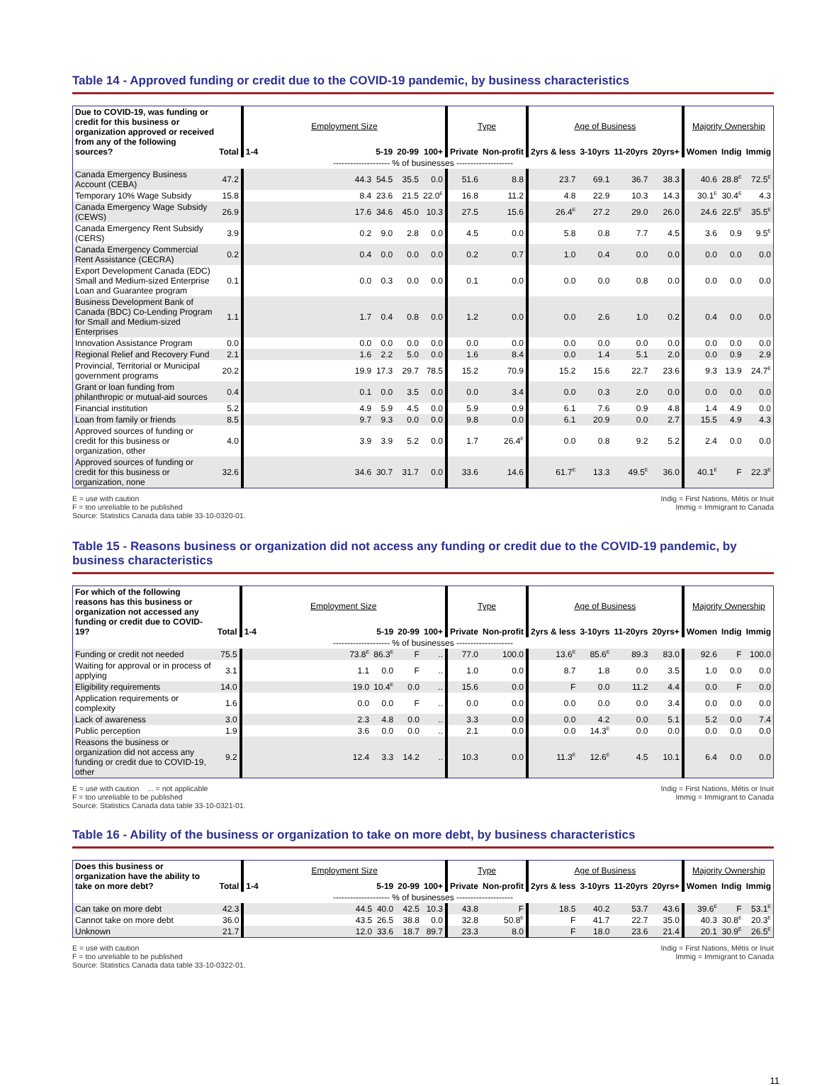Table 14 - Approved funding or credit due to the COVID-19 pandemic, by business characteristics
| Due to COVID-19, was funding or credit for this business or organization approved or received from any of the following sources? | Total | Employment Size | | | | Type | | Age of Business | | | | Majority Ownership | | |
| --- | --- | --- | --- | --- | --- | --- | --- | --- | --- | --- | --- | --- | --- | --- |
| | | 1-4 | 5-19 | 20-99 | 100+ | Private | Non-profit | 2yrs & less | 3-10yrs | 11-20yrs | 20yrs+ | Women | Indig | Immig |
| -------------------- % of businesses -------------------- | | | | | | | | | | | | | | |
| Canada Emergency Business Account (CEBA) | 47.2 | 44.3 | 54.5 | 35.5 | 0.0 | 51.6 | 8.8 | 23.7 | 69.1 | 36.7 | 38.3 | 40.6 | 28.8<sup>E</sup> | 72.5<sup>E</sup> |
| Temporary 10% Wage Subsidy | 15.8 | 8.4 | 23.6 | 21.5 | 22.0<sup>E</sup> | 16.8 | 11.2 | 4.8 | 22.9 | 10.3 | 14.3 | 30.1<sup>E</sup> | 30.4<sup>E</sup> | 4.3 |
| Canada Emergency Wage Subsidy (CEWS) | 26.9 | 17.6 | 34.6 | 45.0 | 10.3 | 27.5 | 15.6 | 26.4<sup>E</sup> | 27.2 | 29.0 | 26.0 | 24.6 | 22.5<sup>E</sup> | 35.5<sup>E</sup> |
| Canada Emergency Rent Subsidy (CERS) | 3.9 | 0.2 | 9.0 | 2.8 | 0.0 | 4.5 | 0.0 | 5.8 | 0.8 | 7.7 | 4.5 | 3.6 | 0.9 | 9.5<sup>E</sup> |
| Canada Emergency Commercial Rent Assistance (CECRA) | 0.2 | 0.4 | 0.0 | 0.0 | 0.0 | 0.2 | 0.7 | 1.0 | 0.4 | 0.0 | 0.0 | 0.0 | 0.0 | 0.0 |
| Export Development Canada (EDC) Small and Medium-sized Enterprise Loan and Guarantee program | 0.1 | 0.0 | 0.3 | 0.0 | 0.0 | 0.1 | 0.0 | 0.0 | 0.0 | 0.8 | 0.0 | 0.0 | 0.0 | 0.0 |
| Business Development Bank of Canada (BDC) Co-Lending Program for Small and Medium-sized Enterprises | 1.1 | 1.7 | 0.4 | 0.8 | 0.0 | 1.2 | 0.0 | 0.0 | 2.6 | 1.0 | 0.2 | 0.4 | 0.0 | 0.0 |
| Innovation Assistance Program | 0.0 | 0.0 | 0.0 | 0.0 | 0.0 | 0.0 | 0.0 | 0.0 | 0.0 | 0.0 | 0.0 | 0.0 | 0.0 | 0.0 |
| Regional Relief and Recovery Fund | 2.1 | 1.6 | 2.2 | 5.0 | 0.0 | 1.6 | 8.4 | 0.0 | 1.4 | 5.1 | 2.0 | 0.0 | 0.9 | 2.9 |
| Provincial, Territorial or Municipal government programs | 20.2 | 19.9 | 17.3 | 29.7 | 78.5 | 15.2 | 70.9 | 15.2 | 15.6 | 22.7 | 23.6 | 9.3 | 13.9 | 24.7<sup>E</sup> |
| Grant or loan funding from philanthropic or mutual-aid sources | 0.4 | 0.1 | 0.0 | 3.5 | 0.0 | 0.0 | 3.4 | 0.0 | 0.3 | 2.0 | 0.0 | 0.0 | 0.0 | 0.0 |
| Financial institution | 5.2 | 4.9 | 5.9 | 4.5 | 0.0 | 5.9 | 0.9 | 6.1 | 7.6 | 0.9 | 4.8 | 1.4 | 4.9 | 0.0 |
| Loan from family or friends | 8.5 | 9.7 | 9.3 | 0.0 | 0.0 | 9.8 | 0.0 | 6.1 | 20.9 | 0.0 | 2.7 | 15.5 | 4.9 | 4.3 |
| Approved sources of funding or credit for this business or organization, other | 4.0 | 3.9 | 3.9 | 5.2 | 0.0 | 1.7 | 26.4<sup>E</sup> | 0.0 | 0.8 | 9.2 | 5.2 | 2.4 | 0.0 | 0.0 |
| Approved sources of funding or credit for this business or organization, none | 32.6 | 34.6 | 30.7 | 31.7 | 0.0 | 33.6 | 14.6 | 61.7<sup>E</sup> | 13.3 | 49.5<sup>E</sup> | 36.0 | 40.1<sup>E</sup> | F | 22.3<sup>E</sup> |
E = use with caution
F = too unreliable to be published
Source: Statistics Canada data table 33-10-0320-01.
Indig = First Nations, Métis or Inuit
Immig = Immigrant to Canada
Table 15 - Reasons business or organization did not access any funding or credit due to the COVID-19 pandemic, by business characteristics
| For which of the following reasons has this business or organization not accessed any funding or credit due to COVID-19? | Total | Employment Size | | | | Type | | Age of Business | | | | Majority Ownership | | |
| --- | --- | --- | --- | --- | --- | --- | --- | --- | --- | --- | --- | --- | --- | --- |
| | | 1-4 | 5-19 | 20-99 | 100+ | Private | Non-profit | 2yrs & less | 3-10yrs | 11-20yrs | 20yrs+ | Women | Indig | Immig |
| -------------------- % of businesses -------------------- | | | | | | | | | | | | | | |
| Funding or credit not needed | 75.5 | 73.8<sup>E</sup> | 86.3<sup>E</sup> | F | .. | 77.0 | 100.0 | 13.6<sup>E</sup> | 85.6<sup>E</sup> | 89.3 | 83.0 | 92.6 | F | 100.0 |
| Waiting for approval or in process of applying | 3.1 | 1.1 | 0.0 | F | .. | 1.0 | 0.0 | 8.7 | 1.8 | 0.0 | 3.5 | 1.0 | 0.0 | 0.0 |
| Eligibility requirements | 14.0 | 19.0 | 10.4<sup>E</sup> | 0.0 | .. | 15.6 | 0.0 | F | 0.0 | 11.2 | 4.4 | 0.0 | F | 0.0 |
| Application requirements or complexity | 1.6 | 0.0 | 0.0 | F | .. | 0.0 | 0.0 | 0.0 | 0.0 | 0.0 | 3.4 | 0.0 | 0.0 | 0.0 |
| Lack of awareness | 3.0 | 2.3 | 4.8 | 0.0 | .. | 3.3 | 0.0 | 0.0 | 4.2 | 0.0 | 5.1 | 5.2 | 0.0 | 7.4 |
| Public perception | 1.9 | 3.6 | 0.0 | 0.0 | .. | 2.1 | 0.0 | 0.0 | 14.3<sup>E</sup> | 0.0 | 0.0 | 0.0 | 0.0 | 0.0 |
| Reasons the business or organization did not access any funding or credit due to COVID-19, other | 9.2 | 12.4 | 3.3 | 14.2 | .. | 10.3 | 0.0 | 11.3<sup>E</sup> | 12.6<sup>E</sup> | 4.5 | 10.1 | 6.4 | 0.0 | 0.0 |
E = use with caution ... = not applicable
F = too unreliable to be published
Source: Statistics Canada data table 33-10-0321-01.
Indig = First Nations, Métis or Inuit
Immig = Immigrant to Canada
Table 16 - Ability of the business or organization to take on more debt, by business characteristics
| Does this business or organization have the ability to take on more debt? | Total | Employment Size | | | | Type | | Age of Business | | | | Majority Ownership | | |
| --- | --- | --- | --- | --- | --- | --- | --- | --- | --- | --- | --- | --- | --- | --- |
| | | 1-4 | 5-19 | 20-99 | 100+ | Private | Non-profit | 2yrs & less | 3-10yrs | 11-20yrs | 20yrs+ | Women | Indig | Immig |
| -------------------- % of businesses -------------------- | | | | | | | | | | | | | | |
| Can take on more debt | 42.3 | 44.5 | 40.0 | 42.5 | 10.3 | 43.8 | F | 18.5 | 40.2 | 53.7 | 43.6 | 39.6<sup>E</sup> | F | 53.1<sup>E</sup> |
| Cannot take on more debt | 36.0 | 43.5 | 26.5 | 38.8 | 0.0 | 32.8 | 50.8<sup>E</sup> | F | 41.7 | 22.7 | 35.0 | 40.3 | 30.8<sup>E</sup> | 20.3<sup>E</sup> |
| Unknown | 21.7 | 12.0 | 33.6 | 18.7 | 89.7 | 23.3 | 8.0 | F | 18.0 | 23.6 | 21.4 | 20.1 | 30.9<sup>E</sup> | 26.5<sup>E</sup> |
E = use with caution
F = too unreliable to be published
Source: Statistics Canada data table 33-10-0322-01.
Indig = First Nations, Métis or Inuit
Immig = Immigrant to Canada
11